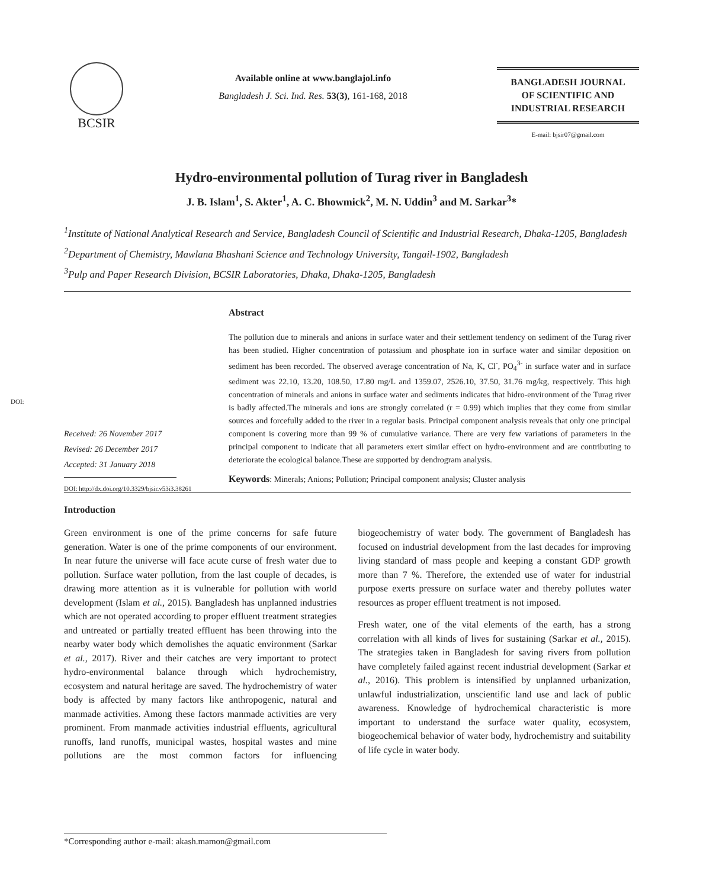BCSIR
Available online at www.banglajol.info
Bangladesh J. Sci. Ind. Res. 53(3), 161-168, 2018
BANGLADESH JOURNAL
OF SCIENTIFIC AND
INDUSTRIAL RESEARCH
E-mail: bjsir07@gmail.com
Hydro-environmental pollution of Turag river in Bangladesh
J. B. Islam<sup>1</sup>, S. Akter<sup>1</sup>, A. C. Bhowmick<sup>2</sup>, M. N. Uddin<sup>3</sup> and M. Sarkar<sup>3</sup>*
<sup>1</sup> Institute of National Analytical Research and Service, Bangladesh Council of Scientific and Industrial Research, Dhaka-1205, Bangladesh
<sup>2</sup> Department of Chemistry, Mawlana Bhashani Science and Technology University, Tangail-1902, Bangladesh
<sup>3</sup> Pulp and Paper Research Division, BCSIR Laboratories, Dhaka, Dhaka-1205, Bangladesh
DOI:
Received: 26 November 2017
Revised: 26 December 2017
Accepted: 31 January 2018
DOI: http://dx.doi.org/10.3329/bjsir.v53i3.38261
Abstract
The pollution due to minerals and anions in surface water and their settlement tendency on sediment of the Turag river has been studied. Higher concentration of potassium and phosphate ion in surface water and similar deposition on sediment has been recorded. The observed average concentration of Na, K, Cl<sup>-</sup>, PO<sub>4</sub><sup>3-</sup> in surface water and in surface sediment was 22.10, 13.20, 108.50, 17.80 mg/L and 1359.07, 2526.10, 37.50, 31.76 mg/kg, respectively. This high concentration of minerals and anions in surface water and sediments indicates that hidro-environment of the Turag river is badly affected.The minerals and ions are strongly correlated (r = 0.99) which implies that they come from similar sources and forcefully added to the river in a regular basis. Principal component analysis reveals that only one principal component is covering more than 99 % of cumulative variance. There are very few variations of parameters in the principal component to indicate that all parameters exert similar effect on hydro-environment and are contributing to deteriorate the ecological balance.These are supported by dendrogram analysis.
Keywords: Minerals; Anions; Pollution; Principal component analysis; Cluster analysis
Introduction
Green environment is one of the prime concerns for safe future generation. Water is one of the prime components of our environment. In near future the universe will face acute curse of fresh water due to pollution. Surface water pollution, from the last couple of decades, is drawing more attention as it is vulnerable for pollution with world development (Islam et al., 2015). Bangladesh has unplanned industries which are not operated according to proper effluent treatment strategies and untreated or partially treated effluent has been throwing into the nearby water body which demolishes the aquatic environment (Sarkar et al., 2017). River and their catches are very important to protect hydro-environmental balance through which hydrochemistry, ecosystem and natural heritage are saved. The hydrochemistry of water body is affected by many factors like anthropogenic, natural and manmade activities. Among these factors manmade activities are very prominent. From manmade activities industrial effluents, agricultural runoffs, land runoffs, municipal wastes, hospital wastes and mine pollutions are the most common factors for influencing biogeochemistry of water body. The government of Bangladesh has focused on industrial development from the last decades for improving living standard of mass people and keeping a constant GDP growth more than 7 %. Therefore, the extended use of water for industrial purpose exerts pressure on surface water and thereby pollutes water resources as proper effluent treatment is not imposed.
Fresh water, one of the vital elements of the earth, has a strong correlation with all kinds of lives for sustaining (Sarkar et al., 2015). The strategies taken in Bangladesh for saving rivers from pollution have completely failed against recent industrial development (Sarkar et al., 2016). This problem is intensified by unplanned urbanization, unlawful industrialization, unscientific land use and lack of public awareness. Knowledge of hydrochemical characteristic is more important to understand the surface water quality, ecosystem, biogeochemical behavior of water body, hydrochemistry and suitability of life cycle in water body.
*Corresponding author e-mail: akash.mamon@gmail.com